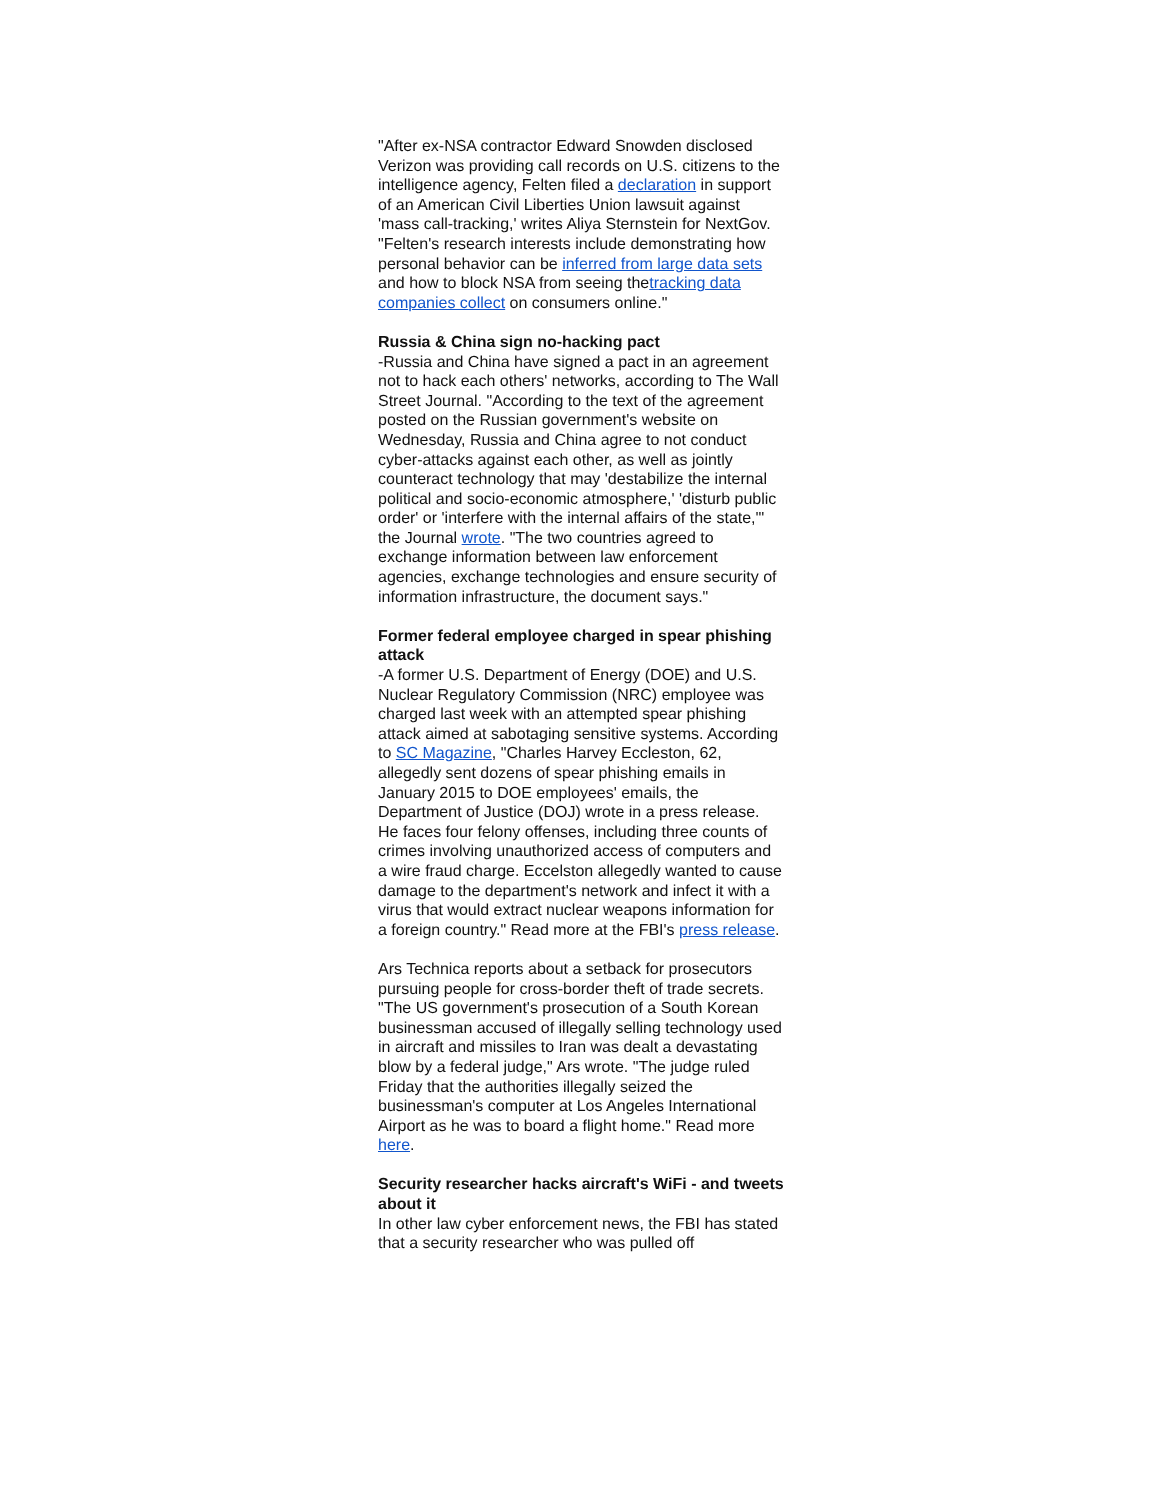"After ex-NSA contractor Edward Snowden disclosed Verizon was providing call records on U.S. citizens to the intelligence agency, Felten filed a declaration in support of an American Civil Liberties Union lawsuit against 'mass call-tracking,' writes Aliya Sternstein for NextGov. "Felten's research interests include demonstrating how personal behavior can be inferred from large data sets and how to block NSA from seeing thetracking data companies collect on consumers online."
Russia & China sign no-hacking pact
-Russia and China have signed a pact in an agreement not to hack each others' networks, according to The Wall Street Journal. "According to the text of the agreement posted on the Russian government's website on Wednesday, Russia and China agree to not conduct cyber-attacks against each other, as well as jointly counteract technology that may 'destabilize the internal political and socio-economic atmosphere,' 'disturb public order' or 'interfere with the internal affairs of the state,'" the Journal wrote. "The two countries agreed to exchange information between law enforcement agencies, exchange technologies and ensure security of information infrastructure, the document says."
Former federal employee charged in spear phishing attack
-A former U.S. Department of Energy (DOE) and U.S. Nuclear Regulatory Commission (NRC) employee was charged last week with an attempted spear phishing attack aimed at sabotaging sensitive systems. According to SC Magazine, "Charles Harvey Eccleston, 62, allegedly sent dozens of spear phishing emails in January 2015 to DOE employees' emails, the Department of Justice (DOJ) wrote in a press release. He faces four felony offenses, including three counts of crimes involving unauthorized access of computers and a wire fraud charge. Eccelston allegedly wanted to cause damage to the department's network and infect it with a virus that would extract nuclear weapons information for a foreign country." Read more at the FBI's press release.
Ars Technica reports about a setback for prosecutors pursuing people for cross-border theft of trade secrets. "The US government's prosecution of a South Korean businessman accused of illegally selling technology used in aircraft and missiles to Iran was dealt a devastating blow by a federal judge," Ars wrote. "The judge ruled Friday that the authorities illegally seized the businessman's computer at Los Angeles International Airport as he was to board a flight home." Read more here.
Security researcher hacks aircraft's WiFi - and tweets about it
In other law cyber enforcement news, the FBI has stated that a security researcher who was pulled off